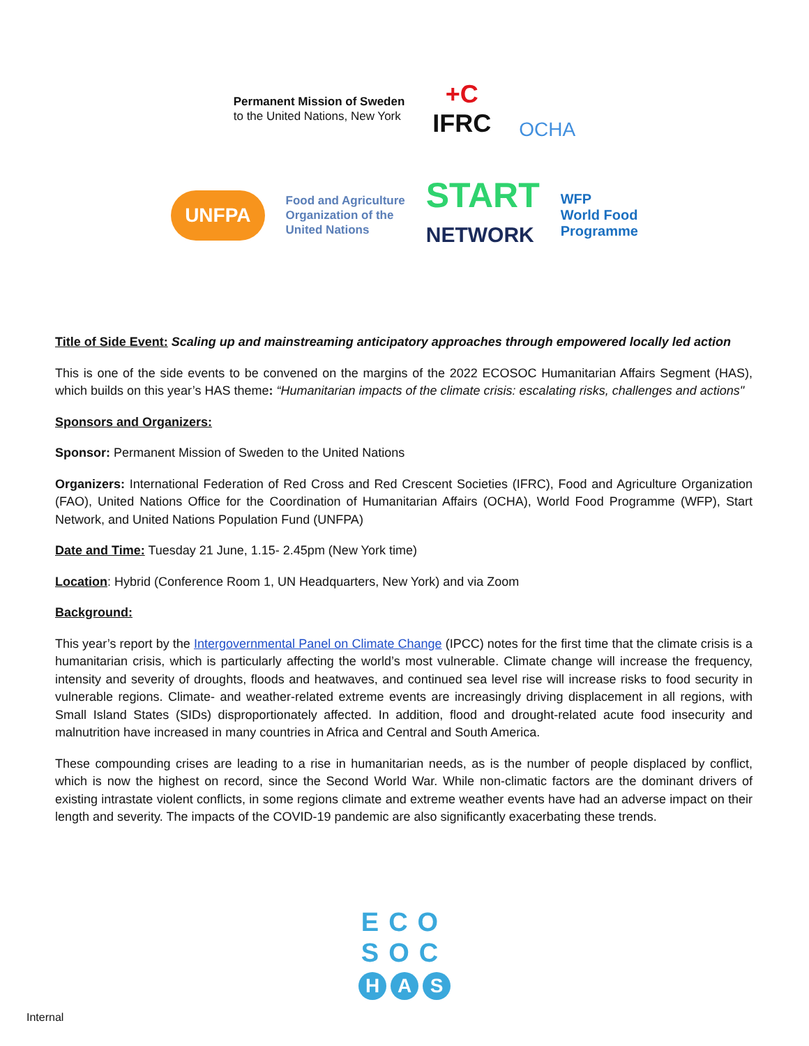Permanent Mission of Sweden
to the United Nations, New York
+C
IFRC
OCHA
UNFPA
Food and Agriculture
Organization of the
United Nations
START
NETWORK
WFP
World Food
Programme
Title of Side Event: Scaling up and mainstreaming anticipatory approaches through empowered locally led action
This is one of the side events to be convened on the margins of the 2022 ECOSOC Humanitarian Affairs Segment (HAS), which builds on this year’s HAS theme: “Humanitarian impacts of the climate crisis: escalating risks, challenges and actions"
Sponsors and Organizers:
Sponsor: Permanent Mission of Sweden to the United Nations
Organizers: International Federation of Red Cross and Red Crescent Societies (IFRC), Food and Agriculture Organization (FAO), United Nations Office for the Coordination of Humanitarian Affairs (OCHA), World Food Programme (WFP), Start Network, and United Nations Population Fund (UNFPA)
Date and Time: Tuesday 21 June, 1.15- 2.45pm (New York time)
Location: Hybrid (Conference Room 1, UN Headquarters, New York) and via Zoom
Background:
This year’s report by the Intergovernmental Panel on Climate Change (IPCC) notes for the first time that the climate crisis is a humanitarian crisis, which is particularly affecting the world’s most vulnerable. Climate change will increase the frequency, intensity and severity of droughts, floods and heatwaves, and continued sea level rise will increase risks to food security in vulnerable regions. Climate- and weather-related extreme events are increasingly driving displacement in all regions, with Small Island States (SIDs) disproportionately affected. In addition, flood and drought-related acute food insecurity and malnutrition have increased in many countries in Africa and Central and South America.
These compounding crises are leading to a rise in humanitarian needs, as is the number of people displaced by conflict, which is now the highest on record, since the Second World War. While non-climatic factors are the dominant drivers of existing intrastate violent conflicts, in some regions climate and extreme weather events have had an adverse impact on their length and severity. The impacts of the COVID-19 pandemic are also significantly exacerbating these trends.
ECO
SOC
H A S
Internal